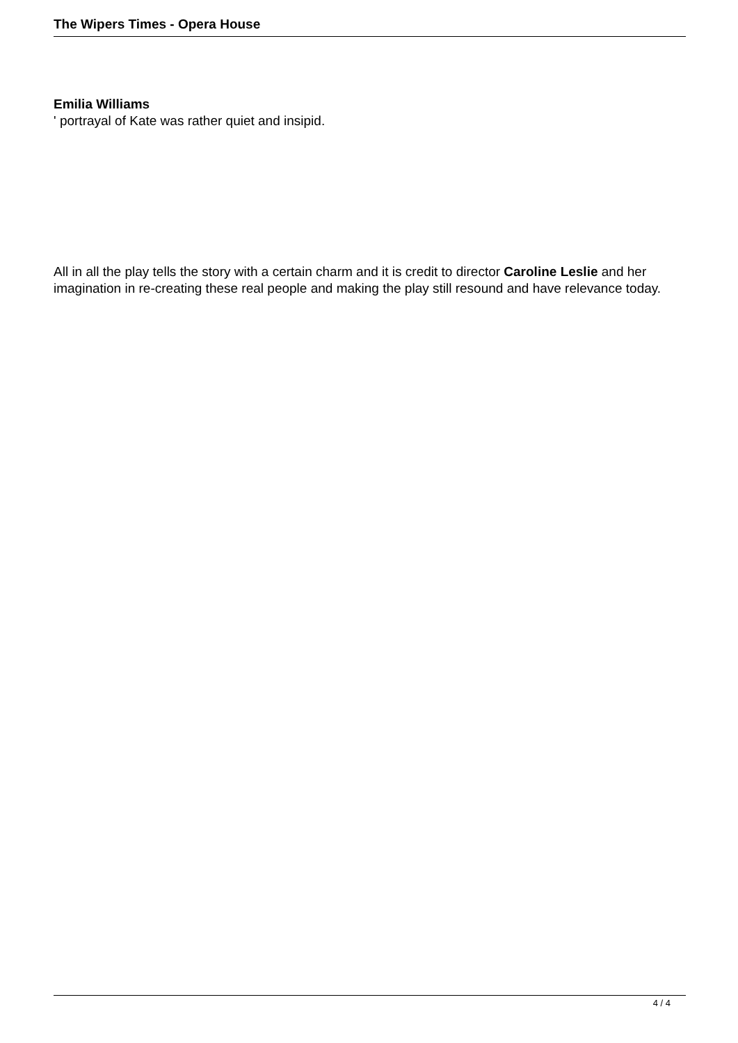The Wipers Times - Opera House
Emilia Williams
' portrayal of Kate was rather quiet and insipid.
All in all the play tells the story with a certain charm and it is credit to director Caroline Leslie and her imagination in re-creating these real people and making the play still resound and have relevance today.
4 / 4